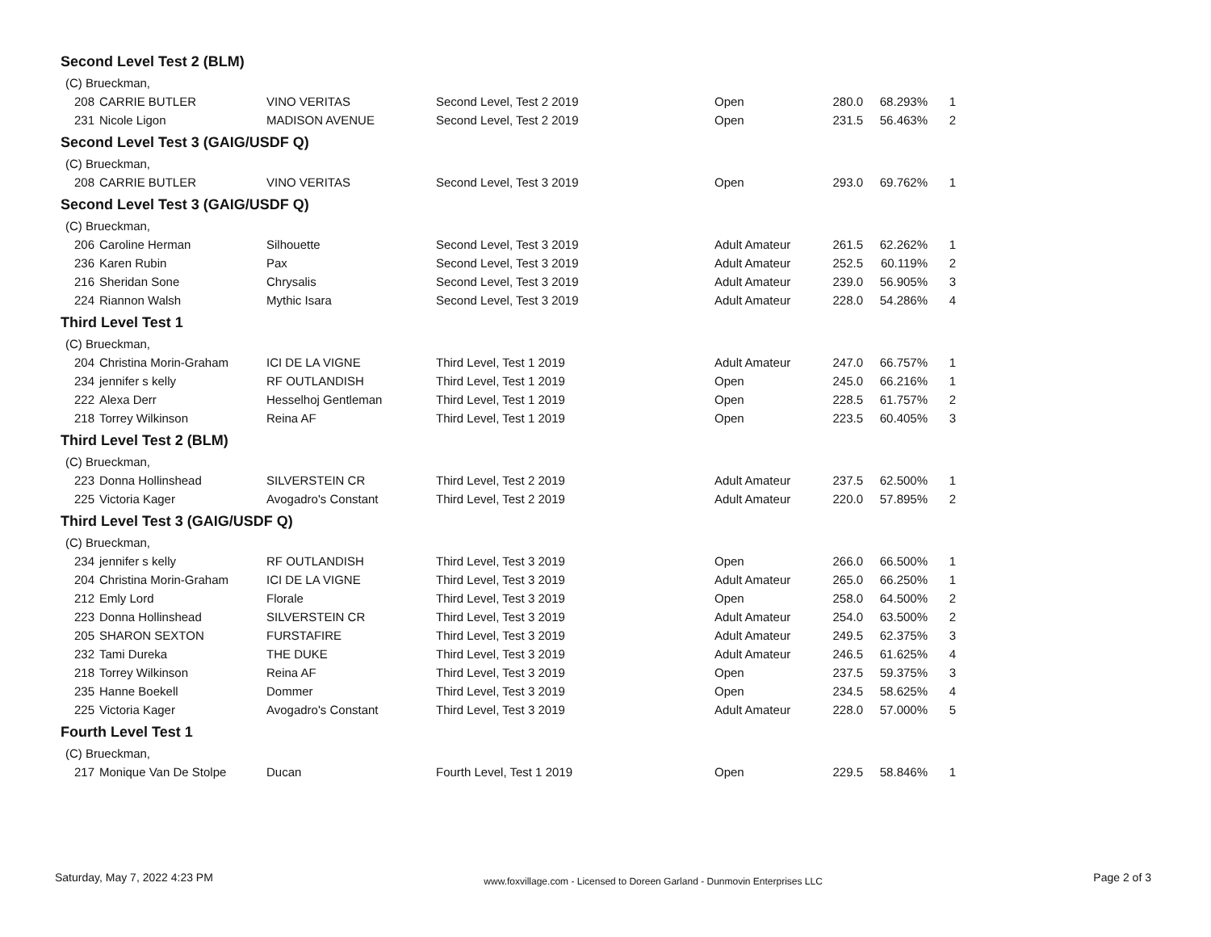Second Level Test 2 (BLM)
| (C) Brueckman, | | | | | | | |
| 208 | CARRIE BUTLER | VINO VERITAS | Second Level, Test 2 2019 | Open | 280.0 | 68.293% | 1 |
| 231 | Nicole Ligon | MADISON AVENUE | Second Level, Test 2 2019 | Open | 231.5 | 56.463% | 2 |
Second Level Test 3 (GAIG/USDF Q)
| (C) Brueckman, | | | | | | | |
| 208 | CARRIE BUTLER | VINO VERITAS | Second Level, Test 3 2019 | Open | 293.0 | 69.762% | 1 |
Second Level Test 3 (GAIG/USDF Q)
| (C) Brueckman, | | | | | | | |
| 206 | Caroline Herman | Silhouette | Second Level, Test 3 2019 | Adult Amateur | 261.5 | 62.262% | 1 |
| 236 | Karen Rubin | Pax | Second Level, Test 3 2019 | Adult Amateur | 252.5 | 60.119% | 2 |
| 216 | Sheridan Sone | Chrysalis | Second Level, Test 3 2019 | Adult Amateur | 239.0 | 56.905% | 3 |
| 224 | Riannon Walsh | Mythic Isara | Second Level, Test 3 2019 | Adult Amateur | 228.0 | 54.286% | 4 |
Third Level Test 1
| (C) Brueckman, | | | | | | | |
| 204 | Christina Morin-Graham | ICI DE LA VIGNE | Third Level, Test 1 2019 | Adult Amateur | 247.0 | 66.757% | 1 |
| 234 | jennifer s kelly | RF OUTLANDISH | Third Level, Test 1 2019 | Open | 245.0 | 66.216% | 1 |
| 222 | Alexa Derr | Hesselhoj Gentleman | Third Level, Test 1 2019 | Open | 228.5 | 61.757% | 2 |
| 218 | Torrey Wilkinson | Reina AF | Third Level, Test 1 2019 | Open | 223.5 | 60.405% | 3 |
Third Level Test 2 (BLM)
| (C) Brueckman, | | | | | | | |
| 223 | Donna Hollinshead | SILVERSTEIN CR | Third Level, Test 2 2019 | Adult Amateur | 237.5 | 62.500% | 1 |
| 225 | Victoria Kager | Avogadro's Constant | Third Level, Test 2 2019 | Adult Amateur | 220.0 | 57.895% | 2 |
Third Level Test 3 (GAIG/USDF Q)
| (C) Brueckman, | | | | | | | |
| 234 | jennifer s kelly | RF OUTLANDISH | Third Level, Test 3 2019 | Open | 266.0 | 66.500% | 1 |
| 204 | Christina Morin-Graham | ICI DE LA VIGNE | Third Level, Test 3 2019 | Adult Amateur | 265.0 | 66.250% | 1 |
| 212 | Emly Lord | Florale | Third Level, Test 3 2019 | Open | 258.0 | 64.500% | 2 |
| 223 | Donna Hollinshead | SILVERSTEIN CR | Third Level, Test 3 2019 | Adult Amateur | 254.0 | 63.500% | 2 |
| 205 | SHARON SEXTON | FURSTAFIRE | Third Level, Test 3 2019 | Adult Amateur | 249.5 | 62.375% | 3 |
| 232 | Tami Dureka | THE DUKE | Third Level, Test 3 2019 | Adult Amateur | 246.5 | 61.625% | 4 |
| 218 | Torrey Wilkinson | Reina AF | Third Level, Test 3 2019 | Open | 237.5 | 59.375% | 3 |
| 235 | Hanne Boekell | Dommer | Third Level, Test 3 2019 | Open | 234.5 | 58.625% | 4 |
| 225 | Victoria Kager | Avogadro's Constant | Third Level, Test 3 2019 | Adult Amateur | 228.0 | 57.000% | 5 |
Fourth Level Test 1
| (C) Brueckman, | | | | | | | |
| 217 | Monique Van De Stolpe | Ducan | Fourth Level, Test 1 2019 | Open | 229.5 | 58.846% | 1 |
Saturday, May 7, 2022 4:23 PM www.foxvillage.com - Licensed to Doreen Garland - Dunmovin Enterprises LLC Page 2 of 3